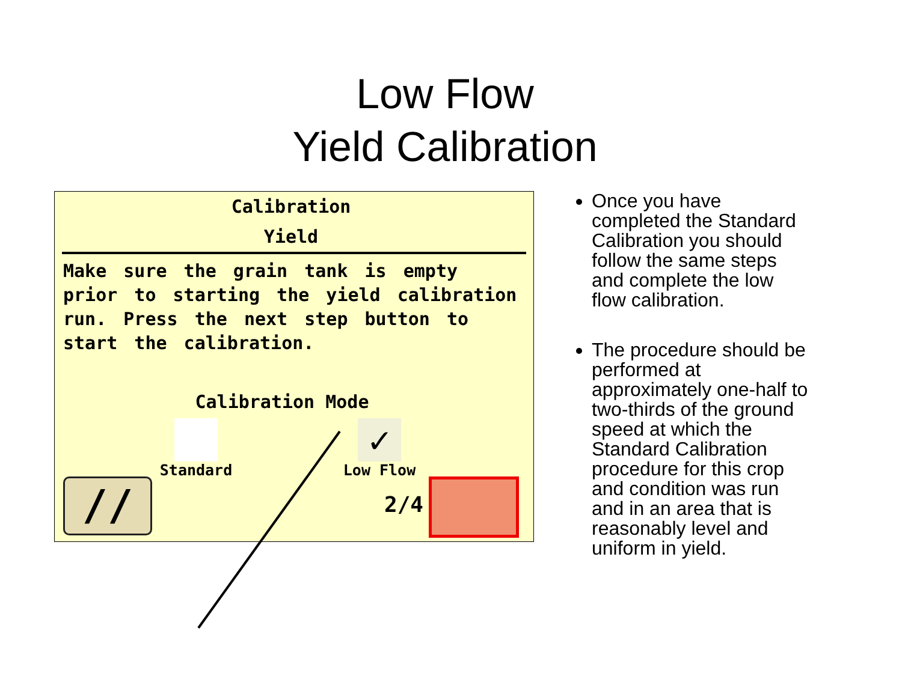Low Flow
Yield Calibration
Calibration
Yield
Make sure the grain tank is empty prior to starting the yield calibration run. Press the next step button to start the calibration.
Calibration Mode
Standard
✓
Low Flow
// 2/4
Once you have completed the Standard Calibration you should follow the same steps and complete the low flow calibration.
The procedure should be performed at approximately one-half to two-thirds of the ground speed at which the Standard Calibration procedure for this crop and condition was run and in an area that is reasonably level and uniform in yield.